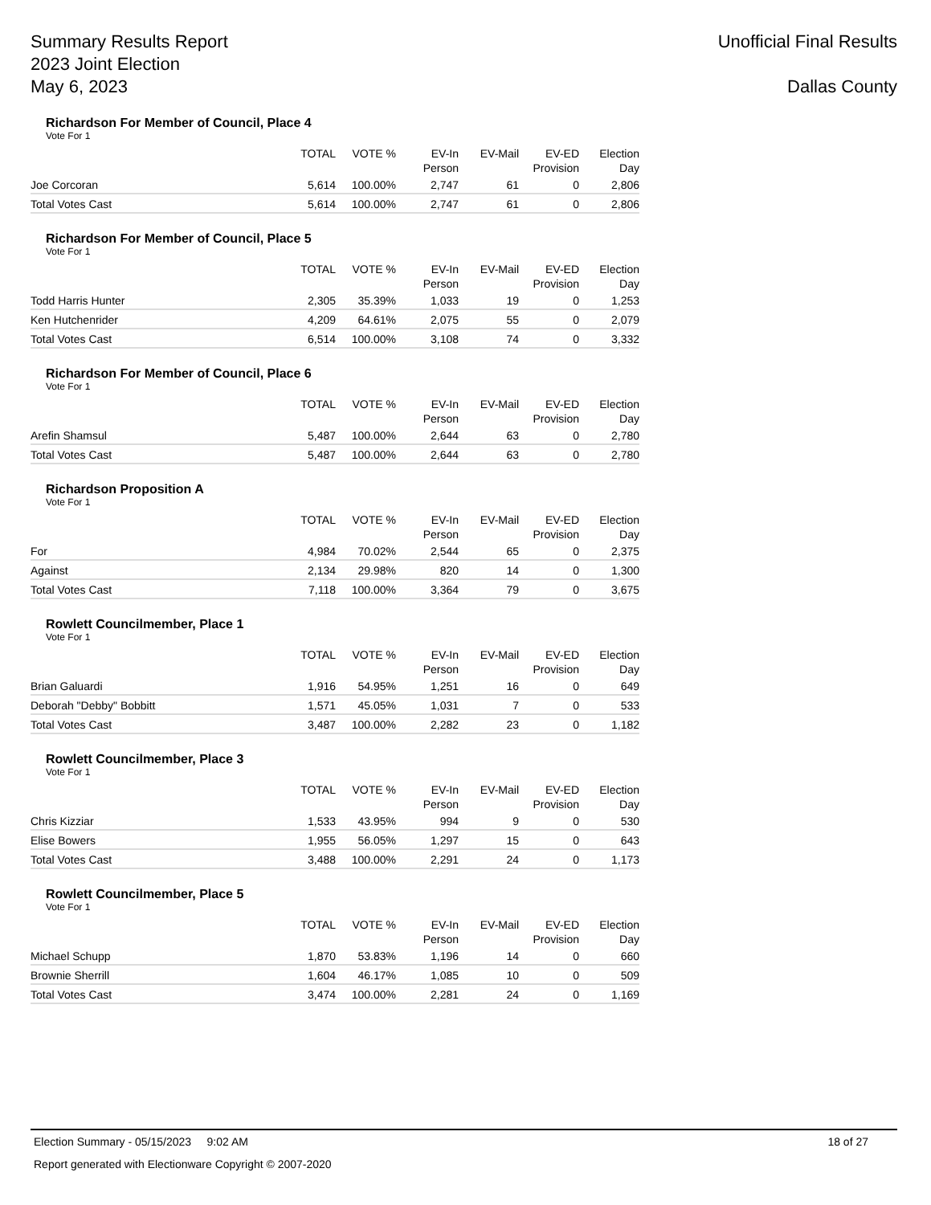Summary Results Report
2023 Joint Election
May 6, 2023
Unofficial Final Results
Dallas County
Richardson For Member of Council, Place 4
Vote For 1
| | TOTAL | VOTE % | EV-In Person | EV-Mail | EV-ED Provision | Election Day |
| --- | --- | --- | --- | --- | --- | --- |
| Joe Corcoran | 5,614 | 100.00% | 2,747 | 61 | 0 | 2,806 |
| Total Votes Cast | 5,614 | 100.00% | 2,747 | 61 | 0 | 2,806 |
Richardson For Member of Council, Place 5
Vote For 1
| | TOTAL | VOTE % | EV-In Person | EV-Mail | EV-ED Provision | Election Day |
| --- | --- | --- | --- | --- | --- | --- |
| Todd Harris Hunter | 2,305 | 35.39% | 1,033 | 19 | 0 | 1,253 |
| Ken Hutchenrider | 4,209 | 64.61% | 2,075 | 55 | 0 | 2,079 |
| Total Votes Cast | 6,514 | 100.00% | 3,108 | 74 | 0 | 3,332 |
Richardson For Member of Council, Place 6
Vote For 1
| | TOTAL | VOTE % | EV-In Person | EV-Mail | EV-ED Provision | Election Day |
| --- | --- | --- | --- | --- | --- | --- |
| Arefin Shamsul | 5,487 | 100.00% | 2,644 | 63 | 0 | 2,780 |
| Total Votes Cast | 5,487 | 100.00% | 2,644 | 63 | 0 | 2,780 |
Richardson Proposition A
Vote For 1
| | TOTAL | VOTE % | EV-In Person | EV-Mail | EV-ED Provision | Election Day |
| --- | --- | --- | --- | --- | --- | --- |
| For | 4,984 | 70.02% | 2,544 | 65 | 0 | 2,375 |
| Against | 2,134 | 29.98% | 820 | 14 | 0 | 1,300 |
| Total Votes Cast | 7,118 | 100.00% | 3,364 | 79 | 0 | 3,675 |
Rowlett Councilmember, Place 1
Vote For 1
| | TOTAL | VOTE % | EV-In Person | EV-Mail | EV-ED Provision | Election Day |
| --- | --- | --- | --- | --- | --- | --- |
| Brian Galuardi | 1,916 | 54.95% | 1,251 | 16 | 0 | 649 |
| Deborah "Debby" Bobbitt | 1,571 | 45.05% | 1,031 | 7 | 0 | 533 |
| Total Votes Cast | 3,487 | 100.00% | 2,282 | 23 | 0 | 1,182 |
Rowlett Councilmember, Place 3
Vote For 1
| | TOTAL | VOTE % | EV-In Person | EV-Mail | EV-ED Provision | Election Day |
| --- | --- | --- | --- | --- | --- | --- |
| Chris Kizziar | 1,533 | 43.95% | 994 | 9 | 0 | 530 |
| Elise Bowers | 1,955 | 56.05% | 1,297 | 15 | 0 | 643 |
| Total Votes Cast | 3,488 | 100.00% | 2,291 | 24 | 0 | 1,173 |
Rowlett Councilmember, Place 5
Vote For 1
| | TOTAL | VOTE % | EV-In Person | EV-Mail | EV-ED Provision | Election Day |
| --- | --- | --- | --- | --- | --- | --- |
| Michael Schupp | 1,870 | 53.83% | 1,196 | 14 | 0 | 660 |
| Brownie Sherrill | 1,604 | 46.17% | 1,085 | 10 | 0 | 509 |
| Total Votes Cast | 3,474 | 100.00% | 2,281 | 24 | 0 | 1,169 |
Election Summary - 05/15/2023 9:02 AM 18 of 27
Report generated with Electionware Copyright © 2007-2020